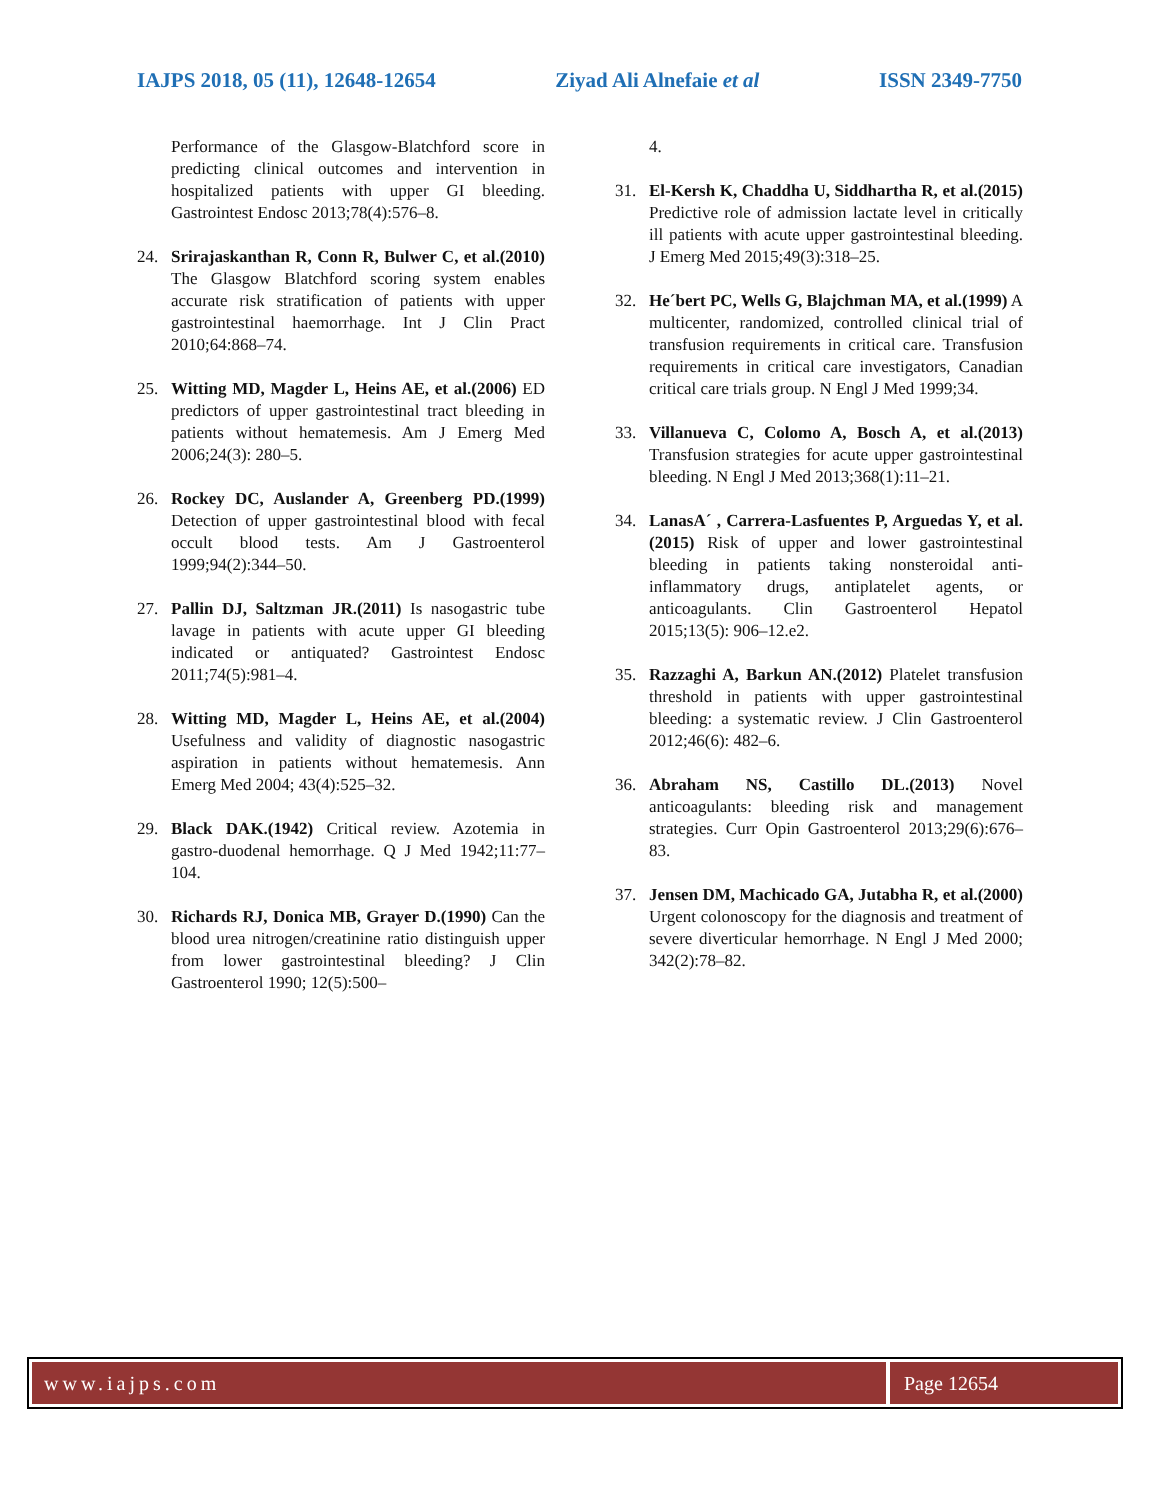IAJPS 2018, 05 (11), 12648-12654 Ziyad Ali Alnefaie et al ISSN 2349-7750
Performance of the Glasgow-Blatchford score in predicting clinical outcomes and intervention in hospitalized patients with upper GI bleeding. Gastrointest Endosc 2013;78(4):576–8.
24. Srirajaskanthan R, Conn R, Bulwer C, et al.(2010) The Glasgow Blatchford scoring system enables accurate risk stratification of patients with upper gastrointestinal haemorrhage. Int J Clin Pract 2010;64:868–74.
25. Witting MD, Magder L, Heins AE, et al.(2006) ED predictors of upper gastrointestinal tract bleeding in patients without hematemesis. Am J Emerg Med 2006;24(3): 280–5.
26. Rockey DC, Auslander A, Greenberg PD.(1999) Detection of upper gastrointestinal blood with fecal occult blood tests. Am J Gastroenterol 1999;94(2):344–50.
27. Pallin DJ, Saltzman JR.(2011) Is nasogastric tube lavage in patients with acute upper GI bleeding indicated or antiquated? Gastrointest Endosc 2011;74(5):981–4.
28. Witting MD, Magder L, Heins AE, et al.(2004) Usefulness and validity of diagnostic nasogastric aspiration in patients without hematemesis. Ann Emerg Med 2004; 43(4):525–32.
29. Black DAK.(1942) Critical review. Azotemia in gastro-duodenal hemorrhage. Q J Med 1942;11:77–104.
30. Richards RJ, Donica MB, Grayer D.(1990) Can the blood urea nitrogen/creatinine ratio distinguish upper from lower gastrointestinal bleeding? J Clin Gastroenterol 1990; 12(5):500–
4.
31. El-Kersh K, Chaddha U, Siddhartha R, et al.(2015) Predictive role of admission lactate level in critically ill patients with acute upper gastrointestinal bleeding. J Emerg Med 2015;49(3):318–25.
32. He´bert PC, Wells G, Blajchman MA, et al.(1999) A multicenter, randomized, controlled clinical trial of transfusion requirements in critical care. Transfusion requirements in critical care investigators, Canadian critical care trials group. N Engl J Med 1999;34.
33. Villanueva C, Colomo A, Bosch A, et al.(2013) Transfusion strategies for acute upper gastrointestinal bleeding. N Engl J Med 2013;368(1):11–21.
34. LanasA´ , Carrera-Lasfuentes P, Arguedas Y, et al.(2015) Risk of upper and lower gastrointestinal bleeding in patients taking nonsteroidal anti-inflammatory drugs, antiplatelet agents, or anticoagulants. Clin Gastroenterol Hepatol 2015;13(5): 906–12.e2.
35. Razzaghi A, Barkun AN.(2012) Platelet transfusion threshold in patients with upper gastrointestinal bleeding: a systematic review. J Clin Gastroenterol 2012;46(6): 482–6.
36. Abraham NS, Castillo DL.(2013) Novel anticoagulants: bleeding risk and management strategies. Curr Opin Gastroenterol 2013;29(6):676–83.
37. Jensen DM, Machicado GA, Jutabha R, et al.(2000) Urgent colonoscopy for the diagnosis and treatment of severe diverticular hemorrhage. N Engl J Med 2000; 342(2):78–82.
www.iajps.com Page 12654